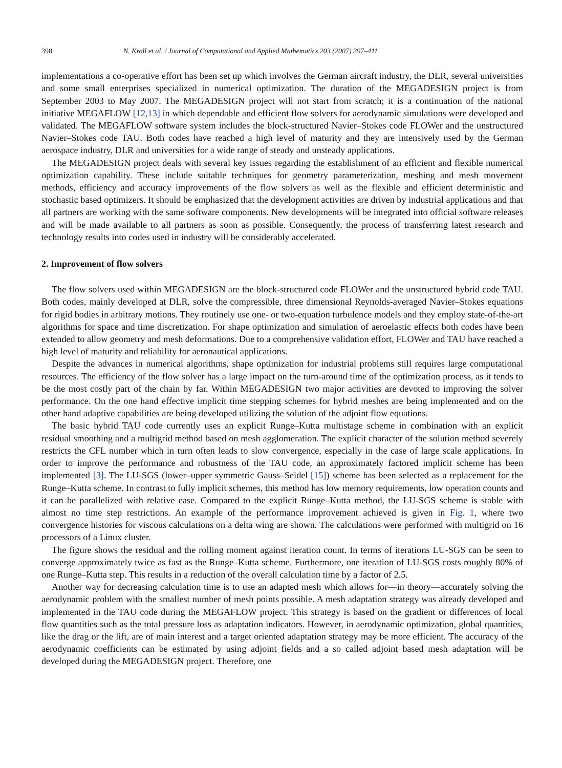398 N. Kroll et al. / Journal of Computational and Applied Mathematics 203 (2007) 397–411
implementations a co-operative effort has been set up which involves the German aircraft industry, the DLR, several universities and some small enterprises specialized in numerical optimization. The duration of the MEGADESIGN project is from September 2003 to May 2007. The MEGADESIGN project will not start from scratch; it is a continuation of the national initiative MEGAFLOW [12,13] in which dependable and efficient flow solvers for aerodynamic simulations were developed and validated. The MEGAFLOW software system includes the block-structured Navier–Stokes code FLOWer and the unstructured Navier–Stokes code TAU. Both codes have reached a high level of maturity and they are intensively used by the German aerospace industry, DLR and universities for a wide range of steady and unsteady applications.
The MEGADESIGN project deals with several key issues regarding the establishment of an efficient and flexible numerical optimization capability. These include suitable techniques for geometry parameterization, meshing and mesh movement methods, efficiency and accuracy improvements of the flow solvers as well as the flexible and efficient deterministic and stochastic based optimizers. It should be emphasized that the development activities are driven by industrial applications and that all partners are working with the same software components. New developments will be integrated into official software releases and will be made available to all partners as soon as possible. Consequently, the process of transferring latest research and technology results into codes used in industry will be considerably accelerated.
2. Improvement of flow solvers
The flow solvers used within MEGADESIGN are the block-structured code FLOWer and the unstructured hybrid code TAU. Both codes, mainly developed at DLR, solve the compressible, three dimensional Reynolds-averaged Navier–Stokes equations for rigid bodies in arbitrary motions. They routinely use one- or two-equation turbulence models and they employ state-of-the-art algorithms for space and time discretization. For shape optimization and simulation of aeroelastic effects both codes have been extended to allow geometry and mesh deformations. Due to a comprehensive validation effort, FLOWer and TAU have reached a high level of maturity and reliability for aeronautical applications.
Despite the advances in numerical algorithms, shape optimization for industrial problems still requires large computational resources. The efficiency of the flow solver has a large impact on the turn-around time of the optimization process, as it tends to be the most costly part of the chain by far. Within MEGADESIGN two major activities are devoted to improving the solver performance. On the one hand effective implicit time stepping schemes for hybrid meshes are being implemented and on the other hand adaptive capabilities are being developed utilizing the solution of the adjoint flow equations.
The basic hybrid TAU code currently uses an explicit Runge–Kutta multistage scheme in combination with an explicit residual smoothing and a multigrid method based on mesh agglomeration. The explicit character of the solution method severely restricts the CFL number which in turn often leads to slow convergence, especially in the case of large scale applications. In order to improve the performance and robustness of the TAU code, an approximately factored implicit scheme has been implemented [3]. The LU-SGS (lower–upper symmetric Gauss–Seidel [15]) scheme has been selected as a replacement for the Runge–Kutta scheme. In contrast to fully implicit schemes, this method has low memory requirements, low operation counts and it can be parallelized with relative ease. Compared to the explicit Runge–Kutta method, the LU-SGS scheme is stable with almost no time step restrictions. An example of the performance improvement achieved is given in Fig. 1, where two convergence histories for viscous calculations on a delta wing are shown. The calculations were performed with multigrid on 16 processors of a Linux cluster.
The figure shows the residual and the rolling moment against iteration count. In terms of iterations LU-SGS can be seen to converge approximately twice as fast as the Runge–Kutta scheme. Furthermore, one iteration of LU-SGS costs roughly 80% of one Runge–Kutta step. This results in a reduction of the overall calculation time by a factor of 2.5.
Another way for decreasing calculation time is to use an adapted mesh which allows for—in theory—accurately solving the aerodynamic problem with the smallest number of mesh points possible. A mesh adaptation strategy was already developed and implemented in the TAU code during the MEGAFLOW project. This strategy is based on the gradient or differences of local flow quantities such as the total pressure loss as adaptation indicators. However, in aerodynamic optimization, global quantities, like the drag or the lift, are of main interest and a target oriented adaptation strategy may be more efficient. The accuracy of the aerodynamic coefficients can be estimated by using adjoint fields and a so called adjoint based mesh adaptation will be developed during the MEGADESIGN project. Therefore, one